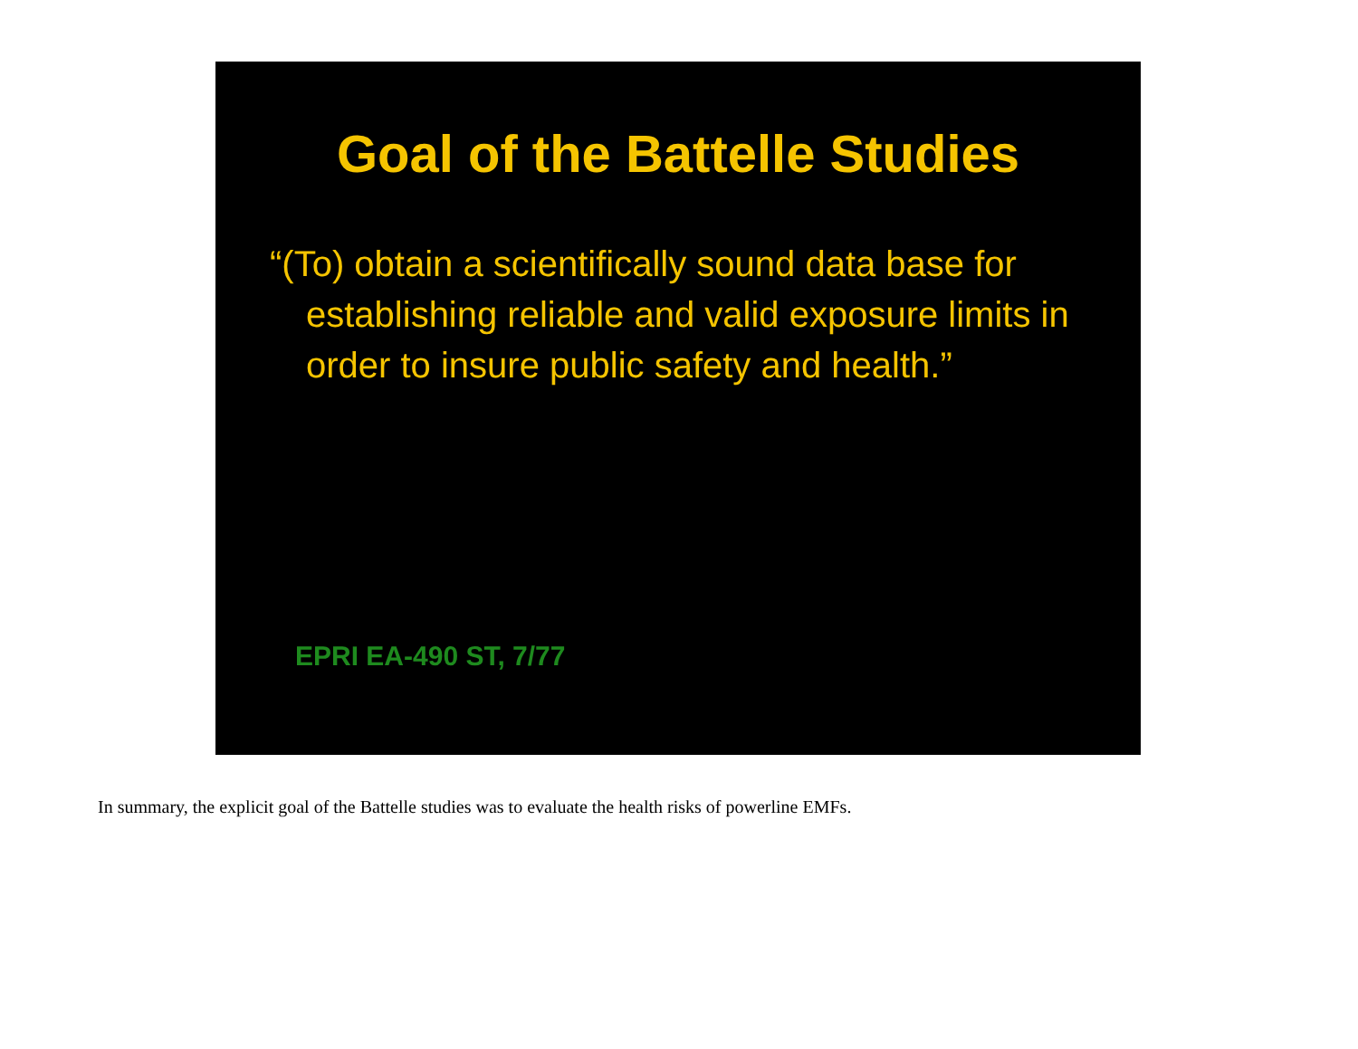Goal of the Battelle Studies
“(To) obtain a scientifically sound data base for establishing reliable and valid exposure limits in order to insure public safety and health.”
EPRI EA-490 ST, 7/77
In summary, the explicit goal of the Battelle studies was to evaluate the health risks of powerline EMFs.